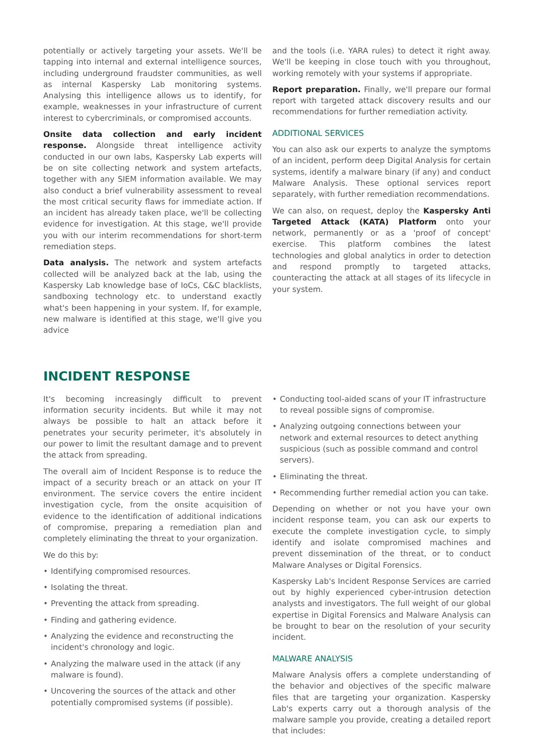potentially or actively targeting your assets. We'll be tapping into internal and external intelligence sources, including underground fraudster communities, as well as internal Kaspersky Lab monitoring systems. Analysing this intelligence allows us to identify, for example, weaknesses in your infrastructure of current interest to cybercriminals, or compromised accounts.
Onsite data collection and early incident response. Alongside threat intelligence activity conducted in our own labs, Kaspersky Lab experts will be on site collecting network and system artefacts, together with any SIEM information available. We may also conduct a brief vulnerability assessment to reveal the most critical security flaws for immediate action. If an incident has already taken place, we'll be collecting evidence for investigation. At this stage, we'll provide you with our interim recommendations for short-term remediation steps.
Data analysis. The network and system artefacts collected will be analyzed back at the lab, using the Kaspersky Lab knowledge base of IoCs, C&C blacklists, sandboxing technology etc. to understand exactly what's been happening in your system. If, for example, new malware is identified at this stage, we'll give you advice
and the tools (i.e. YARA rules) to detect it right away. We'll be keeping in close touch with you throughout, working remotely with your systems if appropriate.
Report preparation. Finally, we'll prepare our formal report with targeted attack discovery results and our recommendations for further remediation activity.
ADDITIONAL SERVICES
You can also ask our experts to analyze the symptoms of an incident, perform deep Digital Analysis for certain systems, identify a malware binary (if any) and conduct Malware Analysis. These optional services report separately, with further remediation recommendations.
We can also, on request, deploy the Kaspersky Anti Targeted Attack (KATA) Platform onto your network, permanently or as a 'proof of concept' exercise. This platform combines the latest technologies and global analytics in order to detection and respond promptly to targeted attacks, counteracting the attack at all stages of its lifecycle in your system.
INCIDENT RESPONSE
It's becoming increasingly difficult to prevent information security incidents. But while it may not always be possible to halt an attack before it penetrates your security perimeter, it's absolutely in our power to limit the resultant damage and to prevent the attack from spreading.
The overall aim of Incident Response is to reduce the impact of a security breach or an attack on your IT environment. The service covers the entire incident investigation cycle, from the onsite acquisition of evidence to the identification of additional indications of compromise, preparing a remediation plan and completely eliminating the threat to your organization.
We do this by:
• Identifying compromised resources.
• Isolating the threat.
• Preventing the attack from spreading.
• Finding and gathering evidence.
• Analyzing the evidence and reconstructing the incident's chronology and logic.
• Analyzing the malware used in the attack (if any malware is found).
• Uncovering the sources of the attack and other potentially compromised systems (if possible).
• Conducting tool-aided scans of your IT infrastructure to reveal possible signs of compromise.
• Analyzing outgoing connections between your network and external resources to detect anything suspicious (such as possible command and control servers).
• Eliminating the threat.
• Recommending further remedial action you can take.
Depending on whether or not you have your own incident response team, you can ask our experts to execute the complete investigation cycle, to simply identify and isolate compromised machines and prevent dissemination of the threat, or to conduct Malware Analyses or Digital Forensics.
Kaspersky Lab's Incident Response Services are carried out by highly experienced cyber-intrusion detection analysts and investigators. The full weight of our global expertise in Digital Forensics and Malware Analysis can be brought to bear on the resolution of your security incident.
MALWARE ANALYSIS
Malware Analysis offers a complete understanding of the behavior and objectives of the specific malware files that are targeting your organization. Kaspersky Lab's experts carry out a thorough analysis of the malware sample you provide, creating a detailed report that includes: